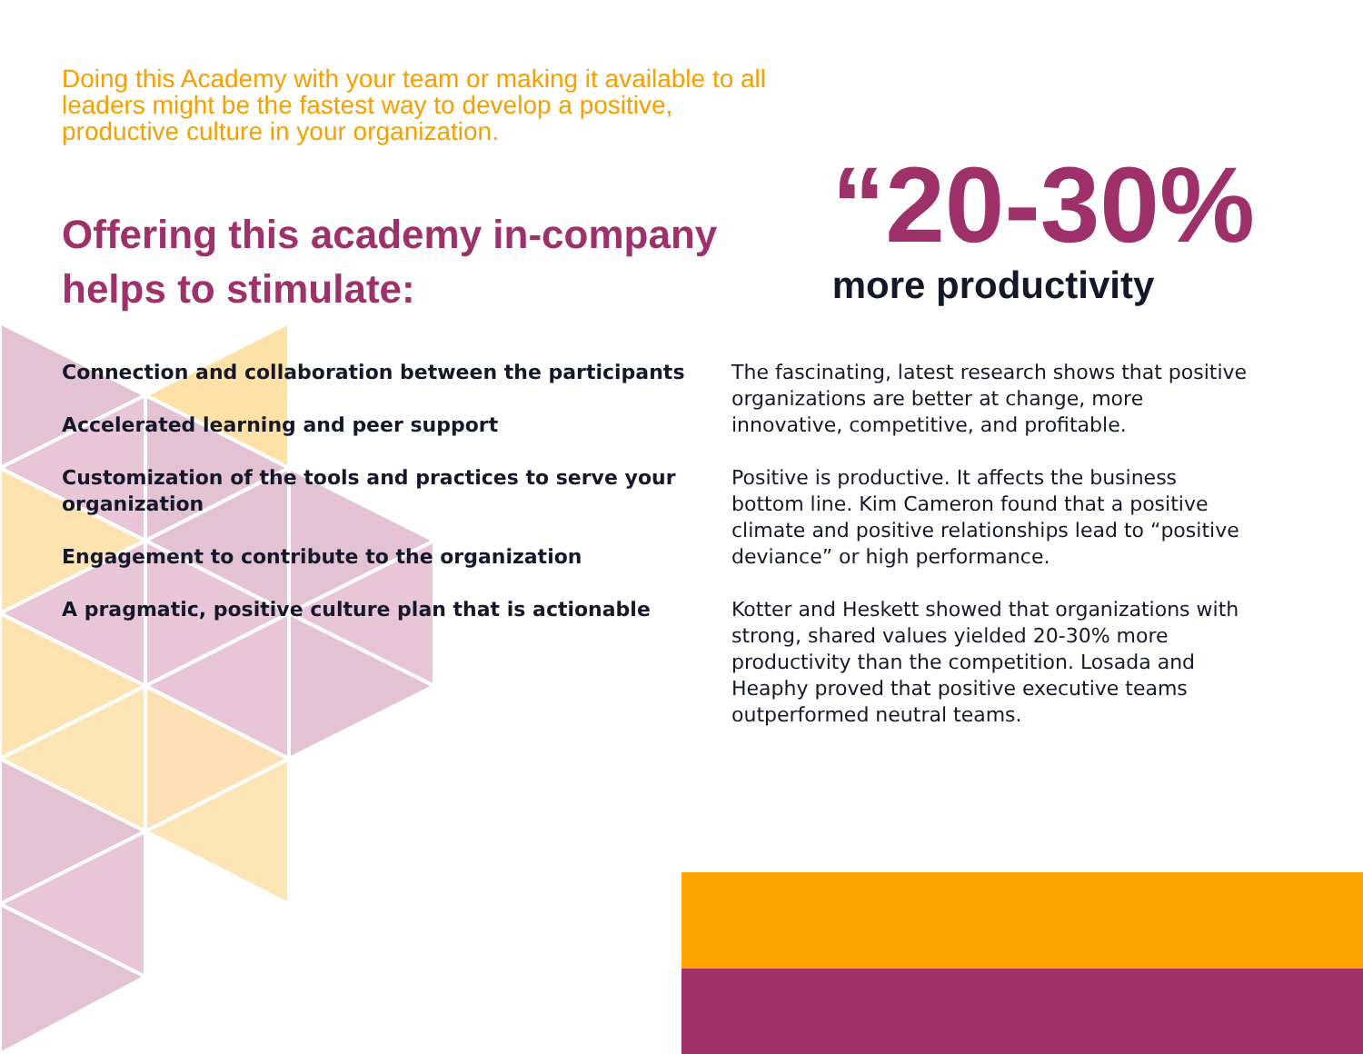Doing this Academy with your team or making it available to all leaders might be the fastest way to develop a positive, productive culture in your organization.
Offering this academy in-company
helps to stimulate:
“20-30%
more productivity
Connection and collaboration between the participants
Accelerated learning and peer support
Customization of the tools and practices to serve your organization
Engagement to contribute to the organization
A pragmatic, positive culture plan that is actionable
The fascinating, latest research shows that positive organizations are better at change, more innovative, competitive, and profitable.
Positive is productive. It affects the business bottom line. Kim Cameron found that a positive climate and positive relationships lead to “positive deviance” or high performance.
Kotter and Heskett showed that organizations with strong, shared values yielded 20-30% more productivity than the competition. Losada and Heaphy proved that positive executive teams outperformed neutral teams.